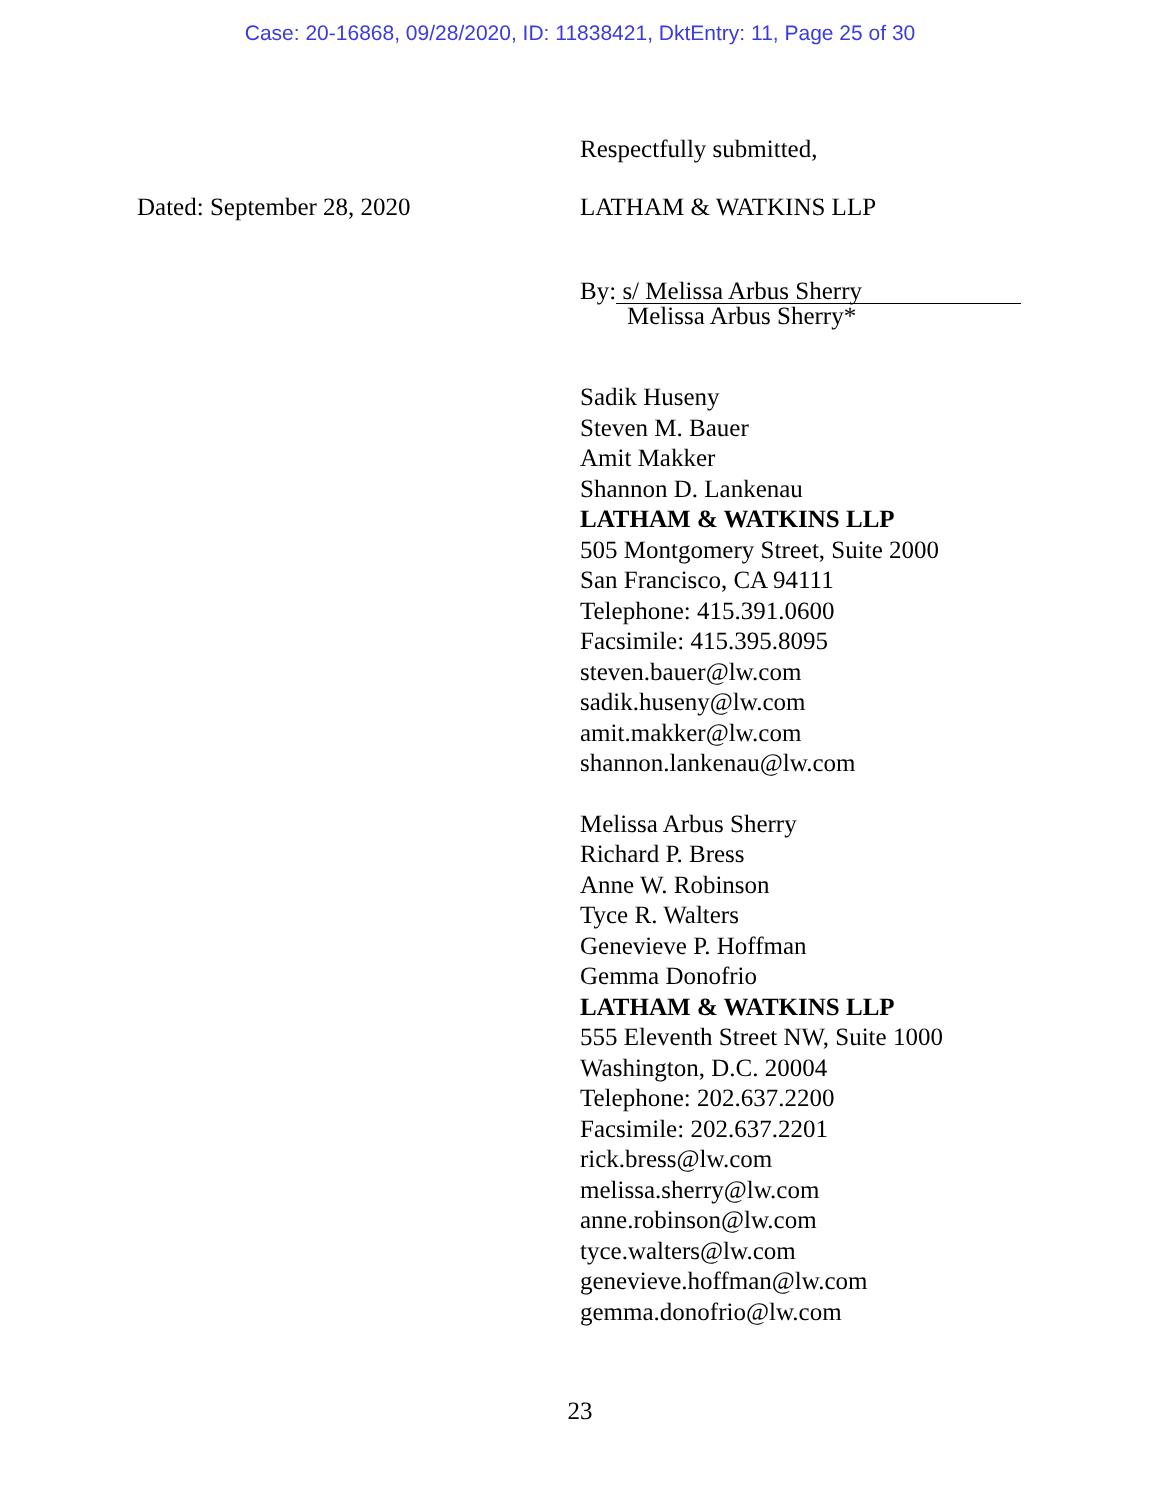Case: 20-16868, 09/28/2020, ID: 11838421, DktEntry: 11, Page 25 of 30
Respectfully submitted,
Dated: September 28, 2020 LATHAM & WATKINS LLP
By: s/ Melissa Arbus Sherry
Melissa Arbus Sherry*
Sadik Huseny
Steven M. Bauer
Amit Makker
Shannon D. Lankenau
LATHAM & WATKINS LLP
505 Montgomery Street, Suite 2000
San Francisco, CA 94111
Telephone: 415.391.0600
Facsimile: 415.395.8095
steven.bauer@lw.com
sadik.huseny@lw.com
amit.makker@lw.com
shannon.lankenau@lw.com
Melissa Arbus Sherry
Richard P. Bress
Anne W. Robinson
Tyce R. Walters
Genevieve P. Hoffman
Gemma Donofrio
LATHAM & WATKINS LLP
555 Eleventh Street NW, Suite 1000
Washington, D.C. 20004
Telephone: 202.637.2200
Facsimile: 202.637.2201
rick.bress@lw.com
melissa.sherry@lw.com
anne.robinson@lw.com
tyce.walters@lw.com
genevieve.hoffman@lw.com
gemma.donofrio@lw.com
23